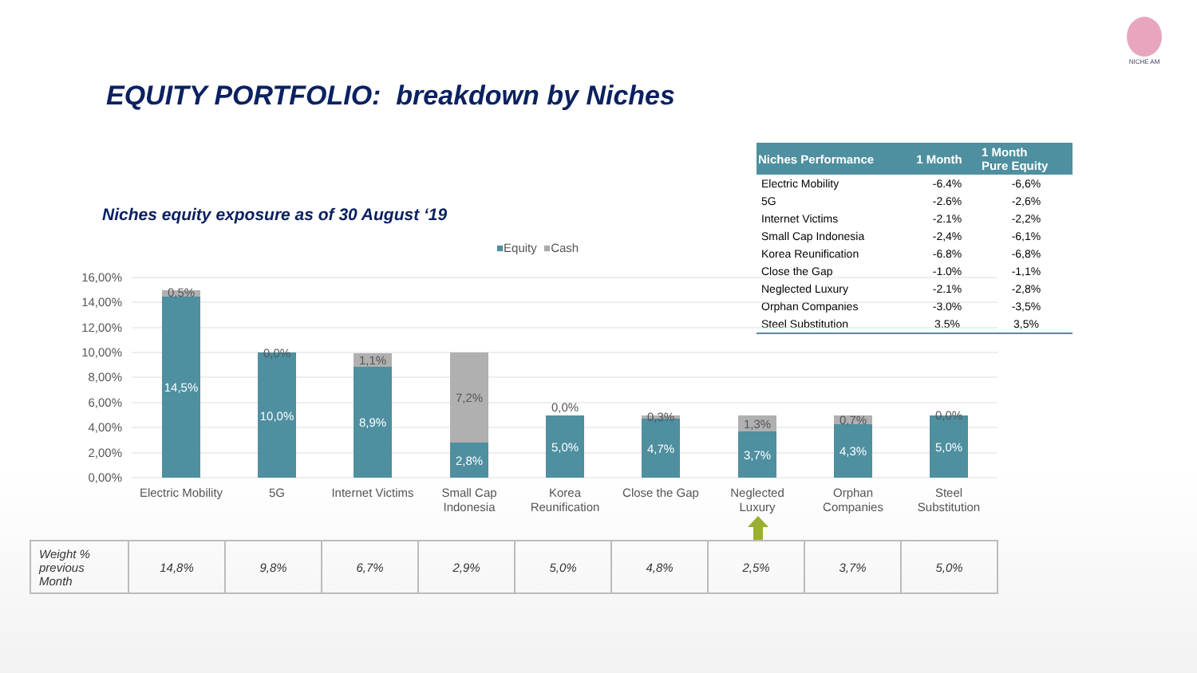NICHE AM
EQUITY PORTFOLIO: breakdown by Niches
Niches equity exposure as of 30 August ‘19
| Niches Performance | 1 Month | 1 Month Pure Equity |
| --- | --- | --- |
| Electric Mobility | -6.4% | -6,6% |
| 5G | -2.6% | -2,6% |
| Internet Victims | -2.1% | -2,2% |
| Small Cap Indonesia | -2,4% | -6,1% |
| Korea Reunification | -6.8% | -6,8% |
| Close the Gap | -1.0% | -1,1% |
| Neglected Luxury | -2.1% | -2,8% |
| Orphan Companies | -3.0% | -3,5% |
| Steel Substitution | 3.5% | 3,5% |
■Equity ■Cash
16,00%
14,00%
12,00%
10,00%
8,00%
6,00%
4,00%
2,00%
0,00%
0,5%
0,0%
1,1%
7,2%
0,0%
0,3%
1,3%
0,7%
0,0%
14,5%
10,0%
8,9%
2,8%
5,0%
4,7%
3,7%
4,3%
5,0%
Electric Mobility
5G
Internet Victims
Small Cap
Indonesia
Korea
Reunification
Close the Gap
Neglected
Luxury
Orphan
Companies
Steel
Substitution
| Weight % previous Month | 14,8% | 9,8% | 6,7% | 2,9% | 5,0% | 4,8% | 2,5% | 3,7% | 5,0% |